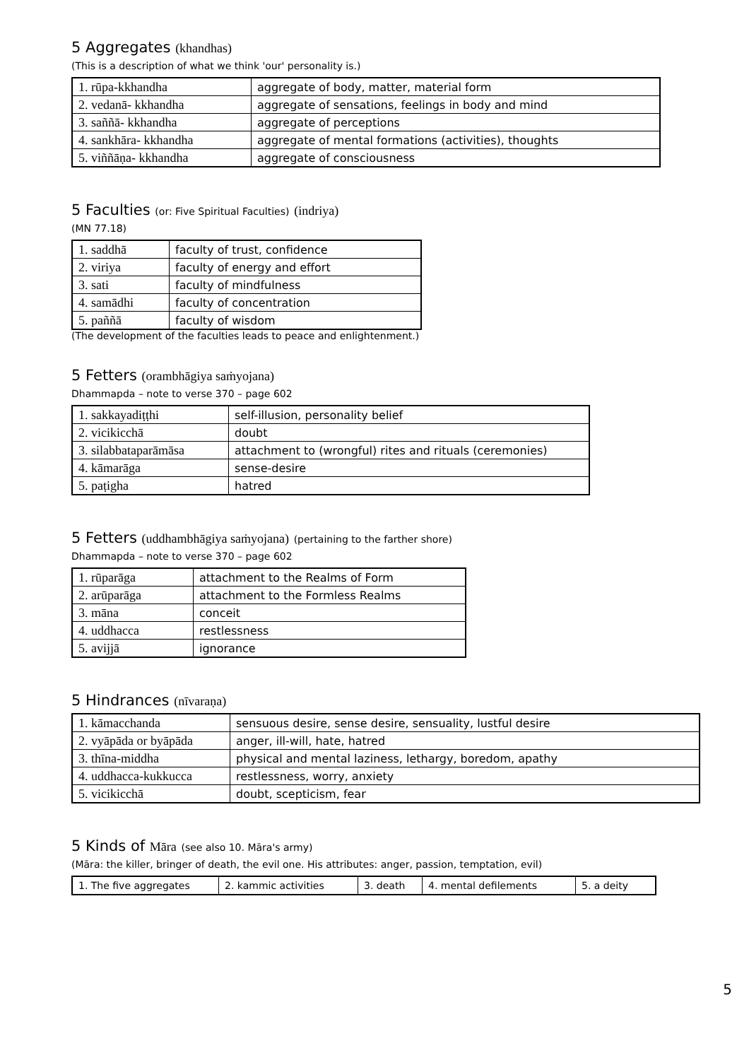5 Aggregates (khandhas)
(This is a description of what we think 'our' personality is.)
| 1. rūpa-kkhandha | aggregate of body, matter, material form |
| 2. vedanā- kkhandha | aggregate of sensations, feelings in body and mind |
| 3. saññā- kkhandha | aggregate of perceptions |
| 4. sankhāra- kkhandha | aggregate of mental formations (activities), thoughts |
| 5. viññāṇa- kkhandha | aggregate of consciousness |
5 Faculties (or: Five Spiritual Faculties) (indriya)
(MN 77.18)
| 1. saddhā | faculty of trust, confidence |
| 2. viriya | faculty of energy and effort |
| 3. sati | faculty of mindfulness |
| 4. samādhi | faculty of concentration |
| 5. paññā | faculty of wisdom |
(The development of the faculties leads to peace and enlightenment.)
5 Fetters (orambhāgiya saṁyojana)
Dhammapda – note to verse 370 – page 602
| 1. sakkayadiṭṭhi | self-illusion, personality belief |
| 2. vicikicchā | doubt |
| 3. silabbataparāmāsa | attachment to (wrongful) rites and rituals (ceremonies) |
| 4. kāmarāga | sense-desire |
| 5. paṭigha | hatred |
5 Fetters (uddhambhāgiya saṁyojana) (pertaining to the farther shore)
Dhammapda – note to verse 370 – page 602
| 1. rūparāga | attachment to the Realms of Form |
| 2. arūparāga | attachment to the Formless Realms |
| 3. māna | conceit |
| 4. uddhacca | restlessness |
| 5. avijjā | ignorance |
5 Hindrances (nīvaraṇa)
| 1. kāmacchanda | sensuous desire, sense desire, sensuality, lustful desire |
| 2. vyāpāda or byāpāda | anger, ill-will, hate, hatred |
| 3. thīna-middha | physical and mental laziness, lethargy, boredom, apathy |
| 4. uddhacca-kukkucca | restlessness, worry, anxiety |
| 5. vicikicchā | doubt, scepticism, fear |
5 Kinds of Māra (see also 10. Māra's army)
(Māra: the killer, bringer of death, the evil one. His attributes: anger, passion, temptation, evil)
| 1. The five aggregates | 2. kammic activities | 3. death | 4. mental defilements | 5. a deity |
5